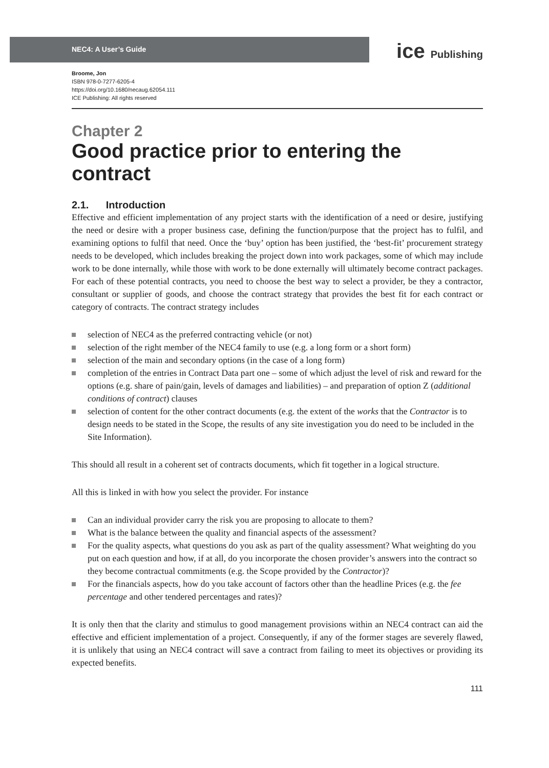NEC4: A User’s Guide
ice Publishing
Broome, Jon
ISBN 978-0-7277-6205-4
https://doi.org/10.1680/necaug.62054.111
ICE Publishing: All rights reserved
Chapter 2
Good practice prior to entering the contract
2.1. Introduction
Effective and efficient implementation of any project starts with the identification of a need or desire, justifying the need or desire with a proper business case, defining the function/purpose that the project has to fulfil, and examining options to fulfil that need. Once the ‘buy’ option has been justified, the ‘best-fit’ procurement strategy needs to be developed, which includes breaking the project down into work packages, some of which may include work to be done internally, while those with work to be done externally will ultimately become contract packages. For each of these potential contracts, you need to choose the best way to select a provider, be they a contractor, consultant or supplier of goods, and choose the contract strategy that provides the best fit for each contract or category of contracts. The contract strategy includes
selection of NEC4 as the preferred contracting vehicle (or not)
selection of the right member of the NEC4 family to use (e.g. a long form or a short form)
selection of the main and secondary options (in the case of a long form)
completion of the entries in Contract Data part one – some of which adjust the level of risk and reward for the options (e.g. share of pain/gain, levels of damages and liabilities) – and preparation of option Z (additional conditions of contract) clauses
selection of content for the other contract documents (e.g. the extent of the works that the Contractor is to design needs to be stated in the Scope, the results of any site investigation you do need to be included in the Site Information).
This should all result in a coherent set of contracts documents, which fit together in a logical structure.
All this is linked in with how you select the provider. For instance
Can an individual provider carry the risk you are proposing to allocate to them?
What is the balance between the quality and financial aspects of the assessment?
For the quality aspects, what questions do you ask as part of the quality assessment? What weighting do you put on each question and how, if at all, do you incorporate the chosen provider’s answers into the contract so they become contractual commitments (e.g. the Scope provided by the Contractor)?
For the financials aspects, how do you take account of factors other than the headline Prices (e.g. the fee percentage and other tendered percentages and rates)?
It is only then that the clarity and stimulus to good management provisions within an NEC4 contract can aid the effective and efficient implementation of a project. Consequently, if any of the former stages are severely flawed, it is unlikely that using an NEC4 contract will save a contract from failing to meet its objectives or providing its expected benefits.
111